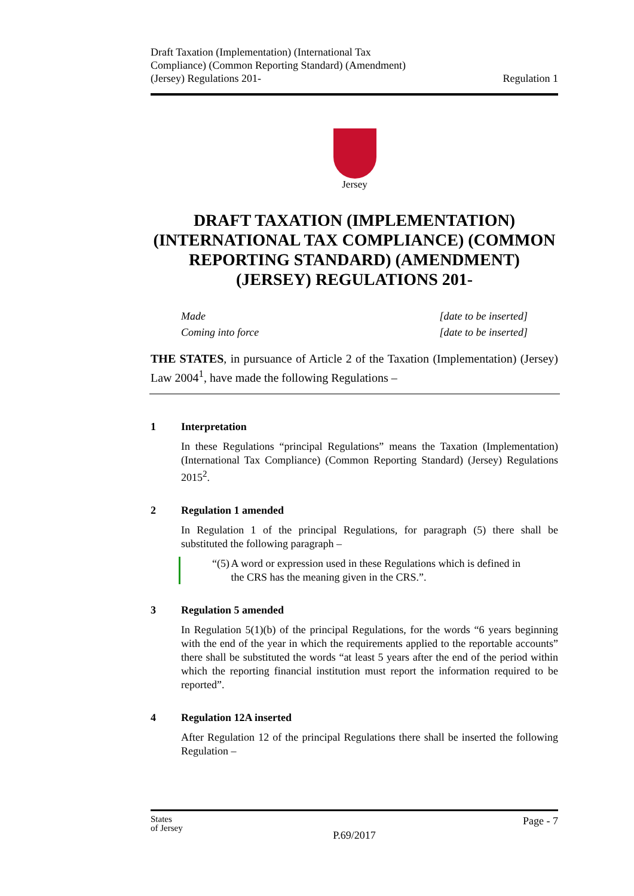Draft Taxation (Implementation) (International Tax
Compliance) (Common Reporting Standard) (Amendment)
(Jersey) Regulations 201-
Regulation 1
Jersey
DRAFT TAXATION (IMPLEMENTATION) (INTERNATIONAL TAX COMPLIANCE) (COMMON REPORTING STANDARD) (AMENDMENT) (JERSEY) REGULATIONS 201-
Made [date to be inserted]
Coming into force [date to be inserted]
THE STATES, in pursuance of Article 2 of the Taxation (Implementation) (Jersey) Law 2004<sup>1</sup>, have made the following Regulations –
1 Interpretation
In these Regulations “principal Regulations” means the Taxation (Implementation) (International Tax Compliance) (Common Reporting Standard) (Jersey) Regulations 2015<sup>2</sup>.
2 Regulation 1 amended
In Regulation 1 of the principal Regulations, for paragraph (5) there shall be substituted the following paragraph –
“(5) A word or expression used in these Regulations which is defined in the CRS has the meaning given in the CRS.”.
3 Regulation 5 amended
In Regulation 5(1)(b) of the principal Regulations, for the words “6 years beginning with the end of the year in which the requirements applied to the reportable accounts” there shall be substituted the words “at least 5 years after the end of the period within which the reporting financial institution must report the information required to be reported”.
4 Regulation 12A inserted
After Regulation 12 of the principal Regulations there shall be inserted the following Regulation –
States
of Jersey Page - 7
P.69/2017